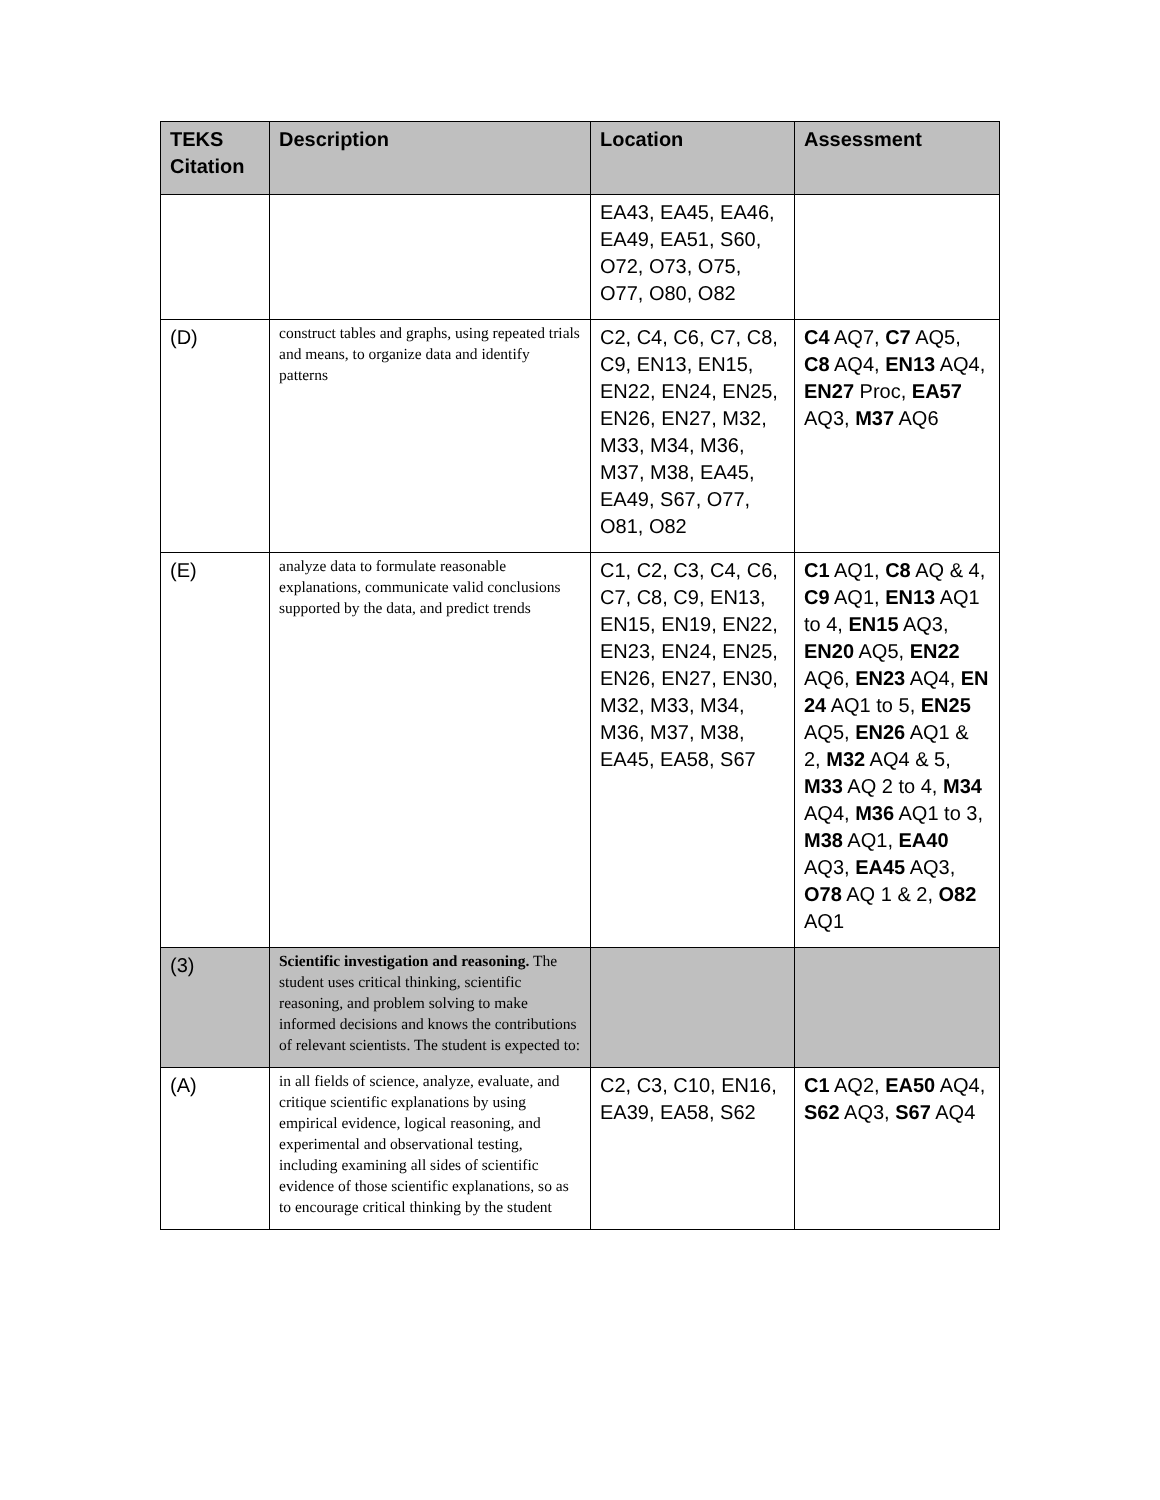| TEKS Citation | Description | Location | Assessment |
| --- | --- | --- | --- |
| | | EA43, EA45, EA46, EA49, EA51, S60, O72, O73, O75, O77, O80, O82 | |
| (D) | construct tables and graphs, using repeated trials and means, to organize data and identify patterns | C2, C4, C6, C7, C8, C9, EN13, EN15, EN22, EN24, EN25, EN26, EN27, M32, M33, M34, M36, M37, M38, EA45, EA49, S67, O77, O81, O82 | C4 AQ7, C7 AQ5, C8 AQ4, EN13 AQ4, EN27 Proc, EA57 AQ3, M37 AQ6 |
| (E) | analyze data to formulate reasonable explanations, communicate valid conclusions supported by the data, and predict trends | C1, C2, C3, C4, C6, C7, C8, C9, EN13, EN15, EN19, EN22, EN23, EN24, EN25, EN26, EN27, EN30, M32, M33, M34, M36, M37, M38, EA45, EA58, S67 | C1 AQ1, C8 AQ & 4, C9 AQ1, EN13 AQ1 to 4, EN15 AQ3, EN20 AQ5, EN22 AQ6, EN23 AQ4, EN 24 AQ1 to 5, EN25 AQ5, EN26 AQ1 & 2, M32 AQ4 & 5, M33 AQ 2 to 4, M34 AQ4, M36 AQ1 to 3, M38 AQ1, EA40 AQ3, EA45 AQ3, O78 AQ 1 & 2, O82 AQ1 |
| (3) | Scientific investigation and reasoning. The student uses critical thinking, scientific reasoning, and problem solving to make informed decisions and knows the contributions of relevant scientists. The student is expected to: | | |
| (A) | in all fields of science, analyze, evaluate, and critique scientific explanations by using empirical evidence, logical reasoning, and experimental and observational testing, including examining all sides of scientific evidence of those scientific explanations, so as to encourage critical thinking by the student | C2, C3, C10, EN16, EA39, EA58, S62 | C1 AQ2, EA50 AQ4, S62 AQ3, S67 AQ4 |